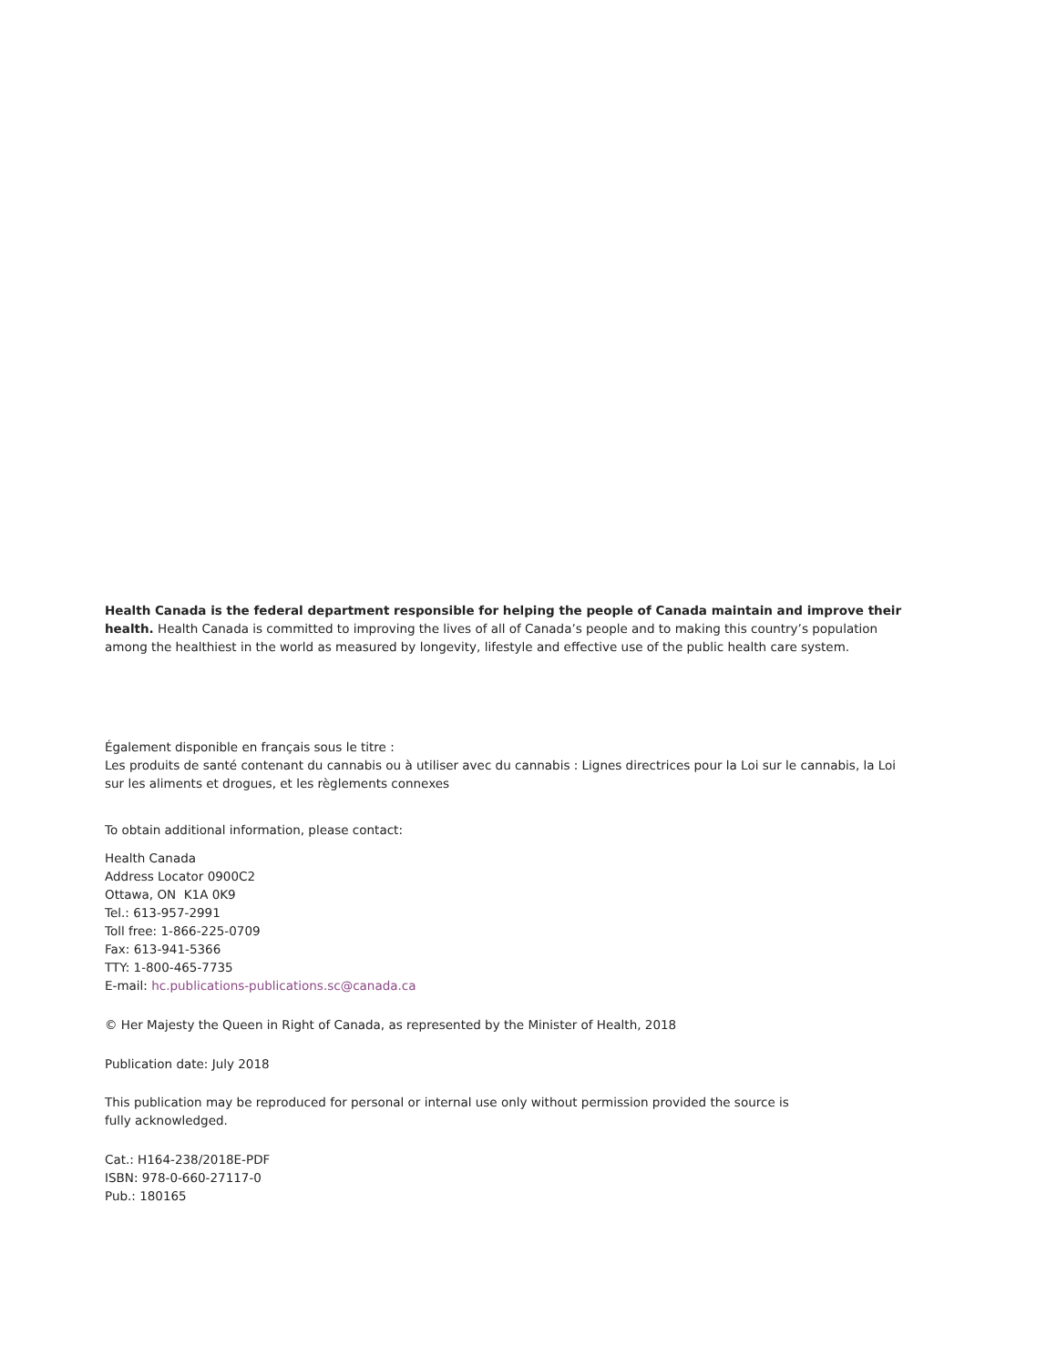Health Canada is the federal department responsible for helping the people of Canada maintain and improve their health. Health Canada is committed to improving the lives of all of Canada’s people and to making this country’s population among the healthiest in the world as measured by longevity, lifestyle and effective use of the public health care system.
Également disponible en français sous le titre :
Les produits de santé contenant du cannabis ou à utiliser avec du cannabis : Lignes directrices pour la Loi sur le cannabis, la Loi sur les aliments et drogues, et les règlements connexes
To obtain additional information, please contact:
Health Canada
Address Locator 0900C2
Ottawa, ON K1A 0K9
Tel.: 613-957-2991
Toll free: 1-866-225-0709
Fax: 613-941-5366
TTY: 1-800-465-7735
E-mail: hc.publications-publications.sc@canada.ca
© Her Majesty the Queen in Right of Canada, as represented by the Minister of Health, 2018
Publication date: July 2018
This publication may be reproduced for personal or internal use only without permission provided the source is fully acknowledged.
Cat.: H164-238/2018E-PDF
ISBN: 978-0-660-27117-0
Pub.: 180165